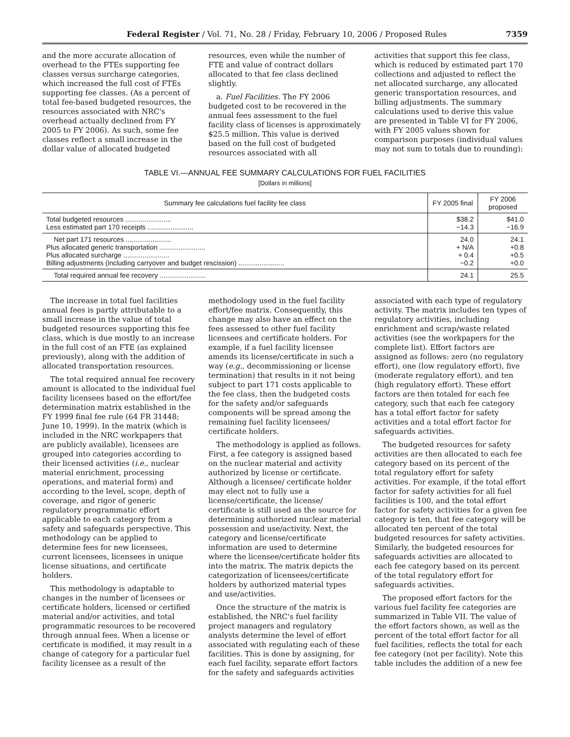Federal Register / Vol. 71, No. 28 / Friday, February 10, 2006 / Proposed Rules 7359
and the more accurate allocation of overhead to the FTEs supporting fee classes versus surcharge categories, which increased the full cost of FTEs supporting fee classes. (As a percent of total fee-based budgeted resources, the resources associated with NRC's overhead actually declined from FY 2005 to FY 2006). As such, some fee classes reflect a small increase in the dollar value of allocated budgeted
resources, even while the number of FTE and value of contract dollars allocated to that fee class declined slightly.
a. Fuel Facilities. The FY 2006 budgeted cost to be recovered in the annual fees assessment to the fuel facility class of licenses is approximately $25.5 million. This value is derived based on the full cost of budgeted resources associated with all
activities that support this fee class, which is reduced by estimated part 170 collections and adjusted to reflect the net allocated surcharge, any allocated generic transportation resources, and billing adjustments. The summary calculations used to derive this value are presented in Table VI for FY 2006, with FY 2005 values shown for comparison purposes (individual values may not sum to totals due to rounding):
TABLE VI.—ANNUAL FEE SUMMARY CALCULATIONS FOR FUEL FACILITIES
[Dollars in millions]
| Summary fee calculations fuel facility fee class | FY 2005 final | FY 2006 proposed |
| --- | --- | --- |
| Total budgeted resources ........................ Less estimated part 170 receipts ........................ | $38.2 −14.3 | $41.0 −16.9 |
| Net part 171 resources ........................ Plus allocated generic transportation ........................ Plus allocated surcharge ........................ Billing adjustments (including carryover and budget rescission) ........................ | 24.0 + N/A + 0.4 −0.2 | 24.1 +0.8 +0.5 +0.0 |
| Total required annual fee recovery ........................ | 24.1 | 25.5 |
The increase in total fuel facilities annual fees is partly attributable to a small increase in the value of total budgeted resources supporting this fee class, which is due mostly to an increase in the full cost of an FTE (as explained previously), along with the addition of allocated transportation resources.
The total required annual fee recovery amount is allocated to the individual fuel facility licensees based on the effort/fee determination matrix established in the FY 1999 final fee rule (64 FR 31448; June 10, 1999). In the matrix (which is included in the NRC workpapers that are publicly available), licensees are grouped into categories according to their licensed activities (i.e., nuclear material enrichment, processing operations, and material form) and according to the level, scope, depth of coverage, and rigor of generic regulatory programmatic effort applicable to each category from a safety and safeguards perspective. This methodology can be applied to determine fees for new licensees, current licensees, licensees in unique license situations, and certificate holders.
This methodology is adaptable to changes in the number of licensees or certificate holders, licensed or certified material and/or activities, and total programmatic resources to be recovered through annual fees. When a license or certificate is modified, it may result in a change of category for a particular fuel facility licensee as a result of the
methodology used in the fuel facility effort/fee matrix. Consequently, this change may also have an effect on the fees assessed to other fuel facility licensees and certificate holders. For example, if a fuel facility licensee amends its license/certificate in such a way (e.g., decommissioning or license termination) that results in it not being subject to part 171 costs applicable to the fee class, then the budgeted costs for the safety and/or safeguards components will be spread among the remaining fuel facility licensees/ certificate holders.
The methodology is applied as follows. First, a fee category is assigned based on the nuclear material and activity authorized by license or certificate. Although a licensee/ certificate holder may elect not to fully use a license/certificate, the license/ certificate is still used as the source for determining authorized nuclear material possession and use/activity. Next, the category and license/certificate information are used to determine where the licensee/certificate holder fits into the matrix. The matrix depicts the categorization of licensees/certificate holders by authorized material types and use/activities.
Once the structure of the matrix is established, the NRC's fuel facility project managers and regulatory analysts determine the level of effort associated with regulating each of these facilities. This is done by assigning, for each fuel facility, separate effort factors for the safety and safeguards activities
associated with each type of regulatory activity. The matrix includes ten types of regulatory activities, including enrichment and scrap/waste related activities (see the workpapers for the complete list). Effort factors are assigned as follows: zero (no regulatory effort), one (low regulatory effort), five (moderate regulatory effort), and ten (high regulatory effort). These effort factors are then totaled for each fee category, such that each fee category has a total effort factor for safety activities and a total effort factor for safeguards activities.
The budgeted resources for safety activities are then allocated to each fee category based on its percent of the total regulatory effort for safety activities. For example, if the total effort factor for safety activities for all fuel facilities is 100, and the total effort factor for safety activities for a given fee category is ten, that fee category will be allocated ten percent of the total budgeted resources for safety activities. Similarly, the budgeted resources for safeguards activities are allocated to each fee category based on its percent of the total regulatory effort for safeguards activities.
The proposed effort factors for the various fuel facility fee categories are summarized in Table VII. The value of the effort factors shown, as well as the percent of the total effort factor for all fuel facilities, reflects the total for each fee category (not per facility). Note this table includes the addition of a new fee